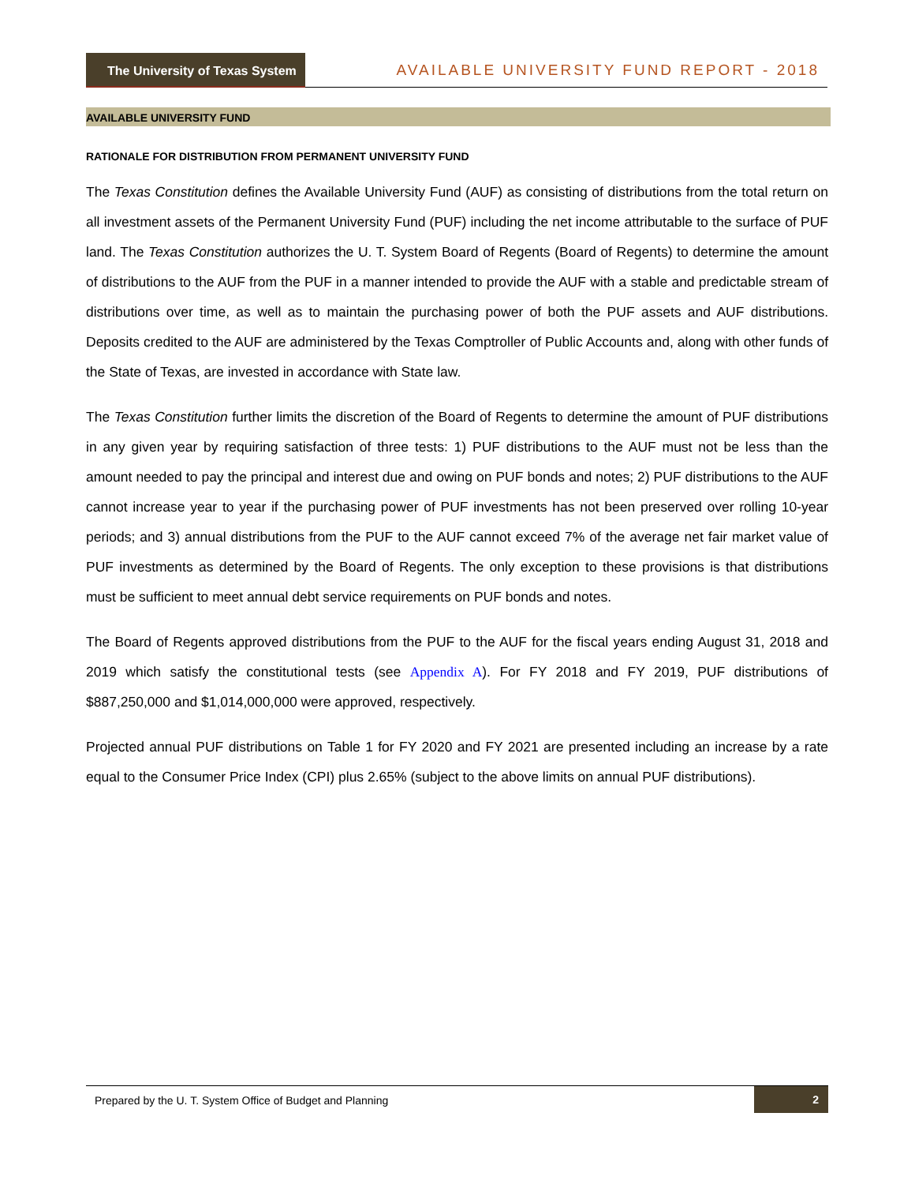The University of Texas System
AVAILABLE UNIVERSITY FUND REPORT - 2018
AVAILABLE UNIVERSITY FUND
RATIONALE FOR DISTRIBUTION FROM PERMANENT UNIVERSITY FUND
The Texas Constitution defines the Available University Fund (AUF) as consisting of distributions from the total return on all investment assets of the Permanent University Fund (PUF) including the net income attributable to the surface of PUF land. The Texas Constitution authorizes the U. T. System Board of Regents (Board of Regents) to determine the amount of distributions to the AUF from the PUF in a manner intended to provide the AUF with a stable and predictable stream of distributions over time, as well as to maintain the purchasing power of both the PUF assets and AUF distributions. Deposits credited to the AUF are administered by the Texas Comptroller of Public Accounts and, along with other funds of the State of Texas, are invested in accordance with State law.
The Texas Constitution further limits the discretion of the Board of Regents to determine the amount of PUF distributions in any given year by requiring satisfaction of three tests: 1) PUF distributions to the AUF must not be less than the amount needed to pay the principal and interest due and owing on PUF bonds and notes; 2) PUF distributions to the AUF cannot increase year to year if the purchasing power of PUF investments has not been preserved over rolling 10-year periods; and 3) annual distributions from the PUF to the AUF cannot exceed 7% of the average net fair market value of PUF investments as determined by the Board of Regents. The only exception to these provisions is that distributions must be sufficient to meet annual debt service requirements on PUF bonds and notes.
The Board of Regents approved distributions from the PUF to the AUF for the fiscal years ending August 31, 2018 and 2019 which satisfy the constitutional tests (see Appendix A). For FY 2018 and FY 2019, PUF distributions of $887,250,000 and $1,014,000,000 were approved, respectively.
Projected annual PUF distributions on Table 1 for FY 2020 and FY 2021 are presented including an increase by a rate equal to the Consumer Price Index (CPI) plus 2.65% (subject to the above limits on annual PUF distributions).
Prepared by the U. T. System Office of Budget and Planning
2